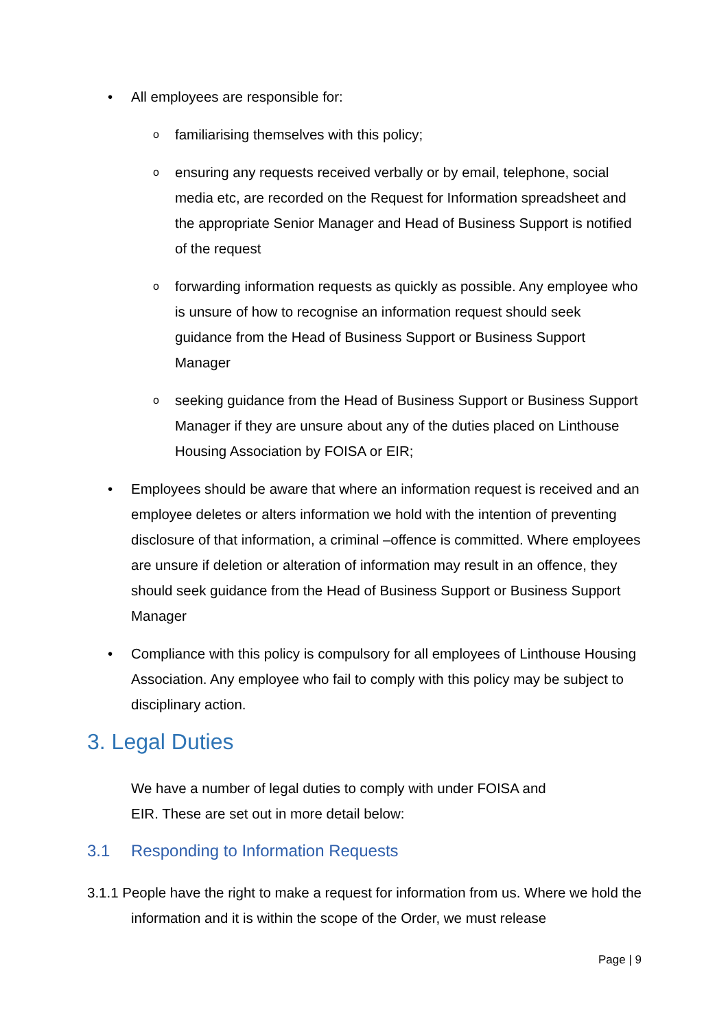• All employees are responsible for:
o
familiarising themselves with this policy;
o
ensuring any requests received verbally or by email, telephone, social media etc, are recorded on the Request for Information spreadsheet and the appropriate Senior Manager and Head of Business Support is notified of the request
o
forwarding information requests as quickly as possible. Any employee who is unsure of how to recognise an information request should seek guidance from the Head of Business Support or Business Support Manager
o
seeking guidance from the Head of Business Support or Business Support Manager if they are unsure about any of the duties placed on Linthouse Housing Association by FOISA or EIR;
• Employees should be aware that where an information request is received and an employee deletes or alters information we hold with the intention of preventing disclosure of that information, a criminal –offence is committed. Where employees are unsure if deletion or alteration of information may result in an offence, they should seek guidance from the Head of Business Support or Business Support Manager
• Compliance with this policy is compulsory for all employees of Linthouse Housing Association. Any employee who fail to comply with this policy may be subject to disciplinary action.
3. Legal Duties
We have a number of legal duties to comply with under FOISA and
EIR. These are set out in more detail below:
3.1 Responding to Information Requests
3.1.1 People have the right to make a request for information from us. Where we hold the information and it is within the scope of the Order, we must release
Page | 9